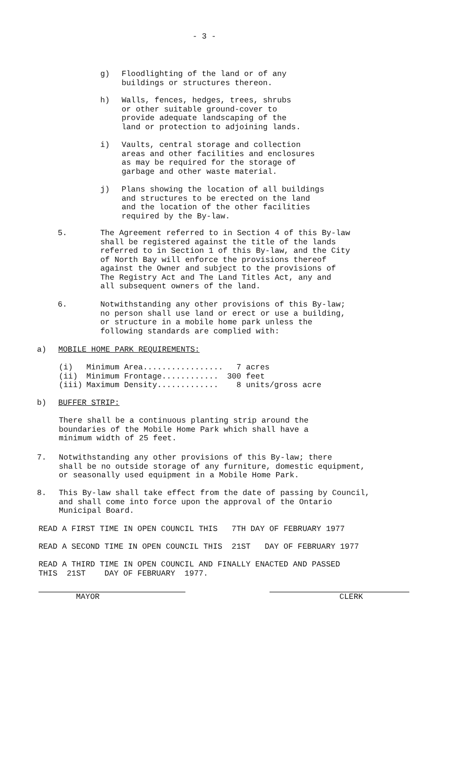- 3 -
g) Floodlighting of the land or of any
buildings or structures thereon.
h) Walls, fences, hedges, trees, shrubs
or other suitable ground-cover to
provide adequate landscaping of the
land or protection to adjoining lands.
i) Vaults, central storage and collection
areas and other facilities and enclosures
as may be required for the storage of
garbage and other waste material.
j) Plans showing the location of all buildings
and structures to be erected on the land
and the location of the other facilities
required by the By-law.
5. The Agreement referred to in Section 4 of this By-law
shall be registered against the title of the lands
referred to in Section 1 of this By-law, and the City
of North Bay will enforce the provisions thereof
against the Owner and subject to the provisions of
The Registry Act and The Land Titles Act, any and
all subsequent owners of the land.
6. Notwithstanding any other provisions of this By-law;
no person shall use land or erect or use a building,
or structure in a mobile home park unless the
following standards are complied with:
a) MOBILE HOME PARK REQUIREMENTS:
| (i) | Minimum Area................. | 7 acres |
| (ii) | Minimum Frontage............ | 300 feet |
| (iii) | Maximum Density............. | 8 units/gross acre |
b) BUFFER STRIP:
There shall be a continuous planting strip around the
boundaries of the Mobile Home Park which shall have a
minimum width of 25 feet.
7. Notwithstanding any other provisions of this By-law; there
shall be no outside storage of any furniture, domestic equipment,
or seasonally used equipment in a Mobile Home Park.
8. This By-law shall take effect from the date of passing by Council,
and shall come into force upon the approval of the Ontario
Municipal Board.
READ A FIRST TIME IN OPEN COUNCIL THIS 7TH DAY OF FEBRUARY 1977
READ A SECOND TIME IN OPEN COUNCIL THIS 21ST DAY OF FEBRUARY 1977
READ A THIRD TIME IN OPEN COUNCIL AND FINALLY ENACTED AND PASSED
THIS 21ST DAY OF FEBRUARY 1977.
MAYOR CLERK